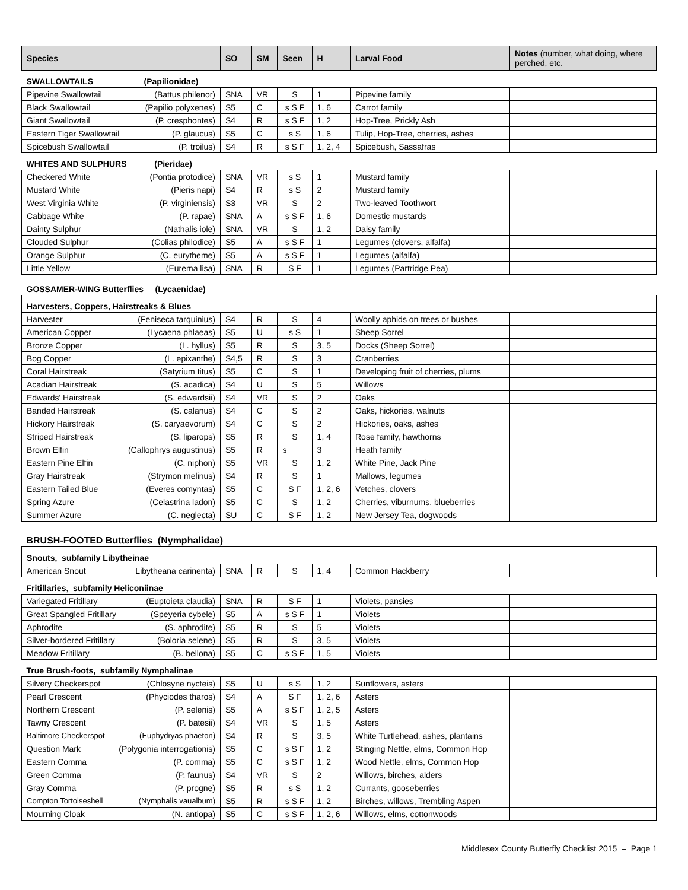| Species | SO | SM | Seen | H | Larval Food | Notes (number, what doing, where perched, etc. |
| --- | --- | --- | --- | --- | --- | --- |
| SWALLOWTAILS (Papilionidae) | | | | | | |
| Pipevine Swallowtail (Battus philenor) | SNA | VR | S | 1 | Pipevine family | |
| Black Swallowtail (Papilio polyxenes) | S5 | C | s S F | 1, 6 | Carrot family | |
| Giant Swallowtail (P. cresphontes) | S4 | R | s S F | 1, 2 | Hop-Tree, Prickly Ash | |
| Eastern Tiger Swallowtail (P. glaucus) | S5 | C | s S | 1, 6 | Tulip, Hop-Tree, cherries, ashes | |
| Spicebush Swallowtail (P. troilus) | S4 | R | s S F | 1, 2, 4 | Spicebush, Sassafras | |
| WHITES AND SULPHURS (Pieridae) | | | | | | |
| Checkered White (Pontia protodice) | SNA | VR | s S | 1 | Mustard family | |
| Mustard White (Pieris napi) | S4 | R | s S | 2 | Mustard family | |
| West Virginia White (P. virginiensis) | S3 | VR | S | 2 | Two-leaved Toothwort | |
| Cabbage White (P. rapae) | SNA | A | s S F | 1, 6 | Domestic mustards | |
| Dainty Sulphur (Nathalis iole) | SNA | VR | S | 1, 2 | Daisy family | |
| Clouded Sulphur (Colias philodice) | S5 | A | s S F | 1 | Legumes (clovers, alfalfa) | |
| Orange Sulphur (C. eurytheme) | S5 | A | s S F | 1 | Legumes (alfalfa) | |
| Little Yellow (Eurema lisa) | SNA | R | S F | 1 | Legumes (Partridge Pea) | |
| GOSSAMER-WING Butterflies (Lycaenidae) | | | | | | |
| Harvesters, Coppers, Hairstreaks & Blues | | | | | | |
| Harvester (Feniseca tarquinius) | S4 | R | S | 4 | Woolly aphids on trees or bushes | |
| American Copper (Lycaena phlaeas) | S5 | U | s S | 1 | Sheep Sorrel | |
| Bronze Copper (L. hyllus) | S5 | R | S | 3, 5 | Docks (Sheep Sorrel) | |
| Bog Copper (L. epixanthe) | S4,5 | R | S | 3 | Cranberries | |
| Coral Hairstreak (Satyrium titus) | S5 | C | S | 1 | Developing fruit of cherries, plums | |
| Acadian Hairstreak (S. acadica) | S4 | U | S | 5 | Willows | |
| Edwards' Hairstreak (S. edwardsii) | S4 | VR | S | 2 | Oaks | |
| Banded Hairstreak (S. calanus) | S4 | C | S | 2 | Oaks, hickories, walnuts | |
| Hickory Hairstreak (S. caryaevorum) | S4 | C | S | 2 | Hickories, oaks, ashes | |
| Striped Hairstreak (S. liparops) | S5 | R | S | 1, 4 | Rose family, hawthorns | |
| Brown Elfin (Callophrys augustinus) | S5 | R | s | 3 | Heath family | |
| Eastern Pine Elfin (C. niphon) | S5 | VR | S | 1, 2 | White Pine, Jack Pine | |
| Gray Hairstreak (Strymon melinus) | S4 | R | S | 1 | Mallows, legumes | |
| Eastern Tailed Blue (Everes comyntas) | S5 | C | S F | 1, 2, 6 | Vetches, clovers | |
| Spring Azure (Celastrina ladon) | S5 | C | S | 1, 2 | Cherries, viburnums, blueberries | |
| Summer Azure (C. neglecta) | SU | C | S F | 1, 2 | New Jersey Tea, dogwoods | |
| BRUSH-FOOTED Butterflies (Nymphalidae) | | | | | | |
| Snouts, subfamily Libytheinae | | | | | | |
| American Snout Libytheana carinenta) | SNA | R | S | 1, 4 | Common Hackberry | |
| Fritillaries, subfamily Heliconiinae | | | | | | |
| Variegated Fritillary (Euptoieta claudia) | SNA | R | S F | 1 | Violets, pansies | |
| Great Spangled Fritillary (Speyeria cybele) | S5 | A | s S F | 1 | Violets | |
| Aphrodite (S. aphrodite) | S5 | R | S | 5 | Violets | |
| Silver-bordered Fritillary (Boloria selene) | S5 | R | S | 3, 5 | Violets | |
| Meadow Fritillary (B. bellona) | S5 | C | s S F | 1, 5 | Violets | |
| True Brush-foots, subfamily Nymphalinae | | | | | | |
| Silvery Checkerspot (Chlosyne nycteis) | S5 | U | s S | 1, 2 | Sunflowers, asters | |
| Pearl Crescent (Phyciodes tharos) | S4 | A | S F | 1, 2, 6 | Asters | |
| Northern Crescent (P. selenis) | S5 | A | s S F | 1, 2, 5 | Asters | |
| Tawny Crescent (P. batesii) | S4 | VR | S | 1, 5 | Asters | |
| Baltimore Checkerspot (Euphydryas phaeton) | S4 | R | S | 3, 5 | White Turtlehead, ashes, plantains | |
| Question Mark (Polygonia interrogationis) | S5 | C | s S F | 1, 2 | Stinging Nettle, elms, Common Hop | |
| Eastern Comma (P. comma) | S5 | C | s S F | 1, 2 | Wood Nettle, elms, Common Hop | |
| Green Comma (P. faunus) | S4 | VR | S | 2 | Willows, birches, alders | |
| Gray Comma (P. progne) | S5 | R | s S | 1, 2 | Currants, gooseberries | |
| Compton Tortoiseshell (Nymphalis vaualbum) | S5 | R | s S F | 1, 2 | Birches, willows, Trembling Aspen | |
| Mourning Cloak (N. antiopa) | S5 | C | s S F | 1, 2, 6 | Willows, elms, cottonwoods | |
Middlesex County Butterfly Checklist 2015 – Page 1